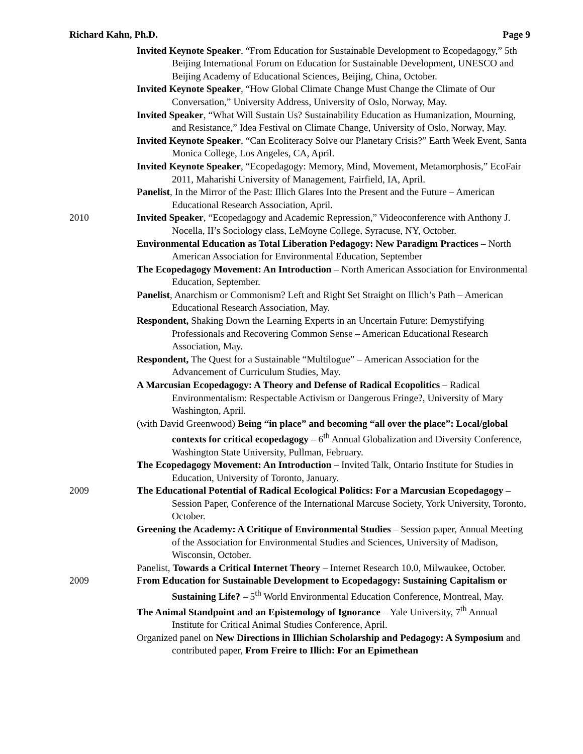Richard Kahn, Ph.D. Page 9
Invited Keynote Speaker, “From Education for Sustainable Development to Ecopedagogy,” 5th Beijing International Forum on Education for Sustainable Development, UNESCO and Beijing Academy of Educational Sciences, Beijing, China, October.
Invited Keynote Speaker, “How Global Climate Change Must Change the Climate of Our Conversation,” University Address, University of Oslo, Norway, May.
Invited Speaker, “What Will Sustain Us? Sustainability Education as Humanization, Mourning, and Resistance,” Idea Festival on Climate Change, University of Oslo, Norway, May.
Invited Keynote Speaker, “Can Ecoliteracy Solve our Planetary Crisis?” Earth Week Event, Santa Monica College, Los Angeles, CA, April.
Invited Keynote Speaker, “Ecopedagogy: Memory, Mind, Movement, Metamorphosis,” EcoFair 2011, Maharishi University of Management, Fairfield, IA, April.
Panelist, In the Mirror of the Past: Illich Glares Into the Present and the Future – American Educational Research Association, April.
2010 Invited Speaker, “Ecopedagogy and Academic Repression,” Videoconference with Anthony J. Nocella, II’s Sociology class, LeMoyne College, Syracuse, NY, October.
Environmental Education as Total Liberation Pedagogy: New Paradigm Practices – North American Association for Environmental Education, September
The Ecopedagogy Movement: An Introduction – North American Association for Environmental Education, September.
Panelist, Anarchism or Commonism? Left and Right Set Straight on Illich’s Path – American Educational Research Association, May.
Respondent, Shaking Down the Learning Experts in an Uncertain Future: Demystifying Professionals and Recovering Common Sense – American Educational Research Association, May.
Respondent, The Quest for a Sustainable “Multilogue” – American Association for the Advancement of Curriculum Studies, May.
A Marcusian Ecopedagogy: A Theory and Defense of Radical Ecopolitics – Radical Environmentalism: Respectable Activism or Dangerous Fringe?, University of Mary Washington, April.
(with David Greenwood) Being “in place” and becoming “all over the place”: Local/global contexts for critical ecopedagogy – 6<sup>th</sup> Annual Globalization and Diversity Conference, Washington State University, Pullman, February.
The Ecopedagogy Movement: An Introduction – Invited Talk, Ontario Institute for Studies in Education, University of Toronto, January.
2009 The Educational Potential of Radical Ecological Politics: For a Marcusian Ecopedagogy – Session Paper, Conference of the International Marcuse Society, York University, Toronto, October.
Greening the Academy: A Critique of Environmental Studies – Session paper, Annual Meeting of the Association for Environmental Studies and Sciences, University of Madison, Wisconsin, October.
Panelist, Towards a Critical Internet Theory – Internet Research 10.0, Milwaukee, October.
2009 From Education for Sustainable Development to Ecopedagogy: Sustaining Capitalism or Sustaining Life? – 5<sup>th</sup> World Environmental Education Conference, Montreal, May.
The Animal Standpoint and an Epistemology of Ignorance – Yale University, 7<sup>th</sup> Annual Institute for Critical Animal Studies Conference, April.
Organized panel on New Directions in Illichian Scholarship and Pedagogy: A Symposium and contributed paper, From Freire to Illich: For an Epimethean